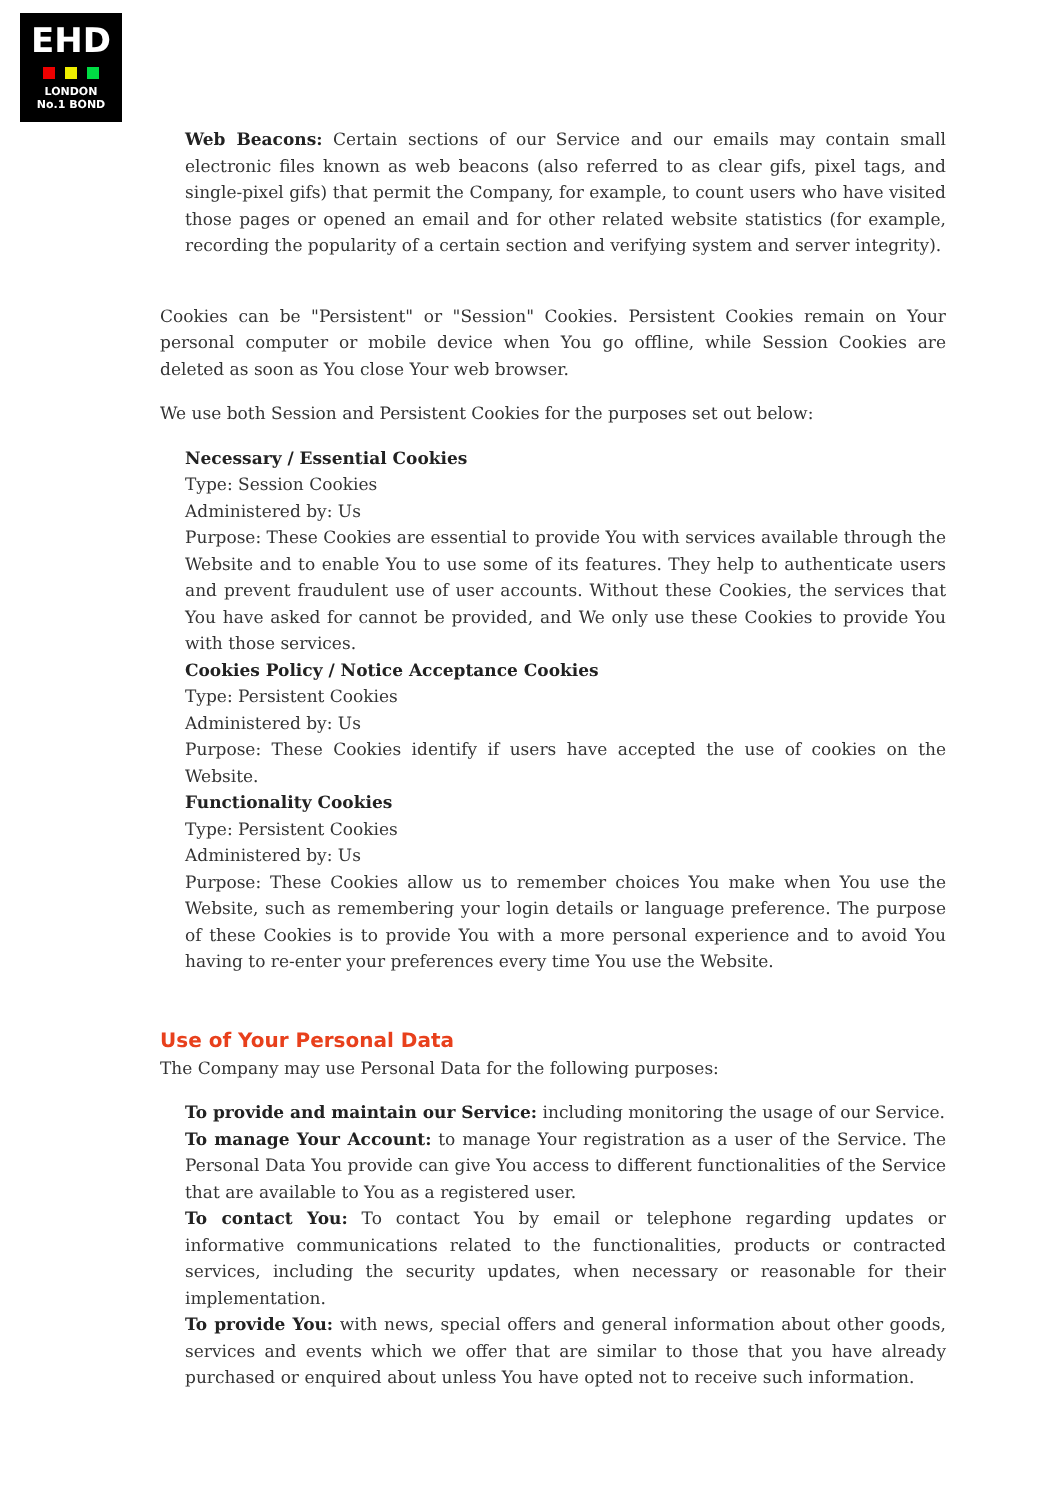EHD
LONDON
No.1 BOND
Web Beacons: Certain sections of our Service and our emails may contain small electronic files known as web beacons (also referred to as clear gifs, pixel tags, and single-pixel gifs) that permit the Company, for example, to count users who have visited those pages or opened an email and for other related website statistics (for example, recording the popularity of a certain section and verifying system and server integrity).
Cookies can be "Persistent" or "Session" Cookies. Persistent Cookies remain on Your personal computer or mobile device when You go offline, while Session Cookies are deleted as soon as You close Your web browser.
We use both Session and Persistent Cookies for the purposes set out below:
Necessary / Essential Cookies
Type: Session Cookies
Administered by: Us
Purpose: These Cookies are essential to provide You with services available through the Website and to enable You to use some of its features. They help to authenticate users and prevent fraudulent use of user accounts. Without these Cookies, the services that You have asked for cannot be provided, and We only use these Cookies to provide You with those services.
Cookies Policy / Notice Acceptance Cookies
Type: Persistent Cookies
Administered by: Us
Purpose: These Cookies identify if users have accepted the use of cookies on the Website.
Functionality Cookies
Type: Persistent Cookies
Administered by: Us
Purpose: These Cookies allow us to remember choices You make when You use the Website, such as remembering your login details or language preference. The purpose of these Cookies is to provide You with a more personal experience and to avoid You having to re-enter your preferences every time You use the Website.
Use of Your Personal Data
The Company may use Personal Data for the following purposes:
To provide and maintain our Service: including monitoring the usage of our Service.
To manage Your Account: to manage Your registration as a user of the Service. The Personal Data You provide can give You access to different functionalities of the Service that are available to You as a registered user.
To contact You: To contact You by email or telephone regarding updates or informative communications related to the functionalities, products or contracted services, including the security updates, when necessary or reasonable for their implementation.
To provide You: with news, special offers and general information about other goods, services and events which we offer that are similar to those that you have already purchased or enquired about unless You have opted not to receive such information.